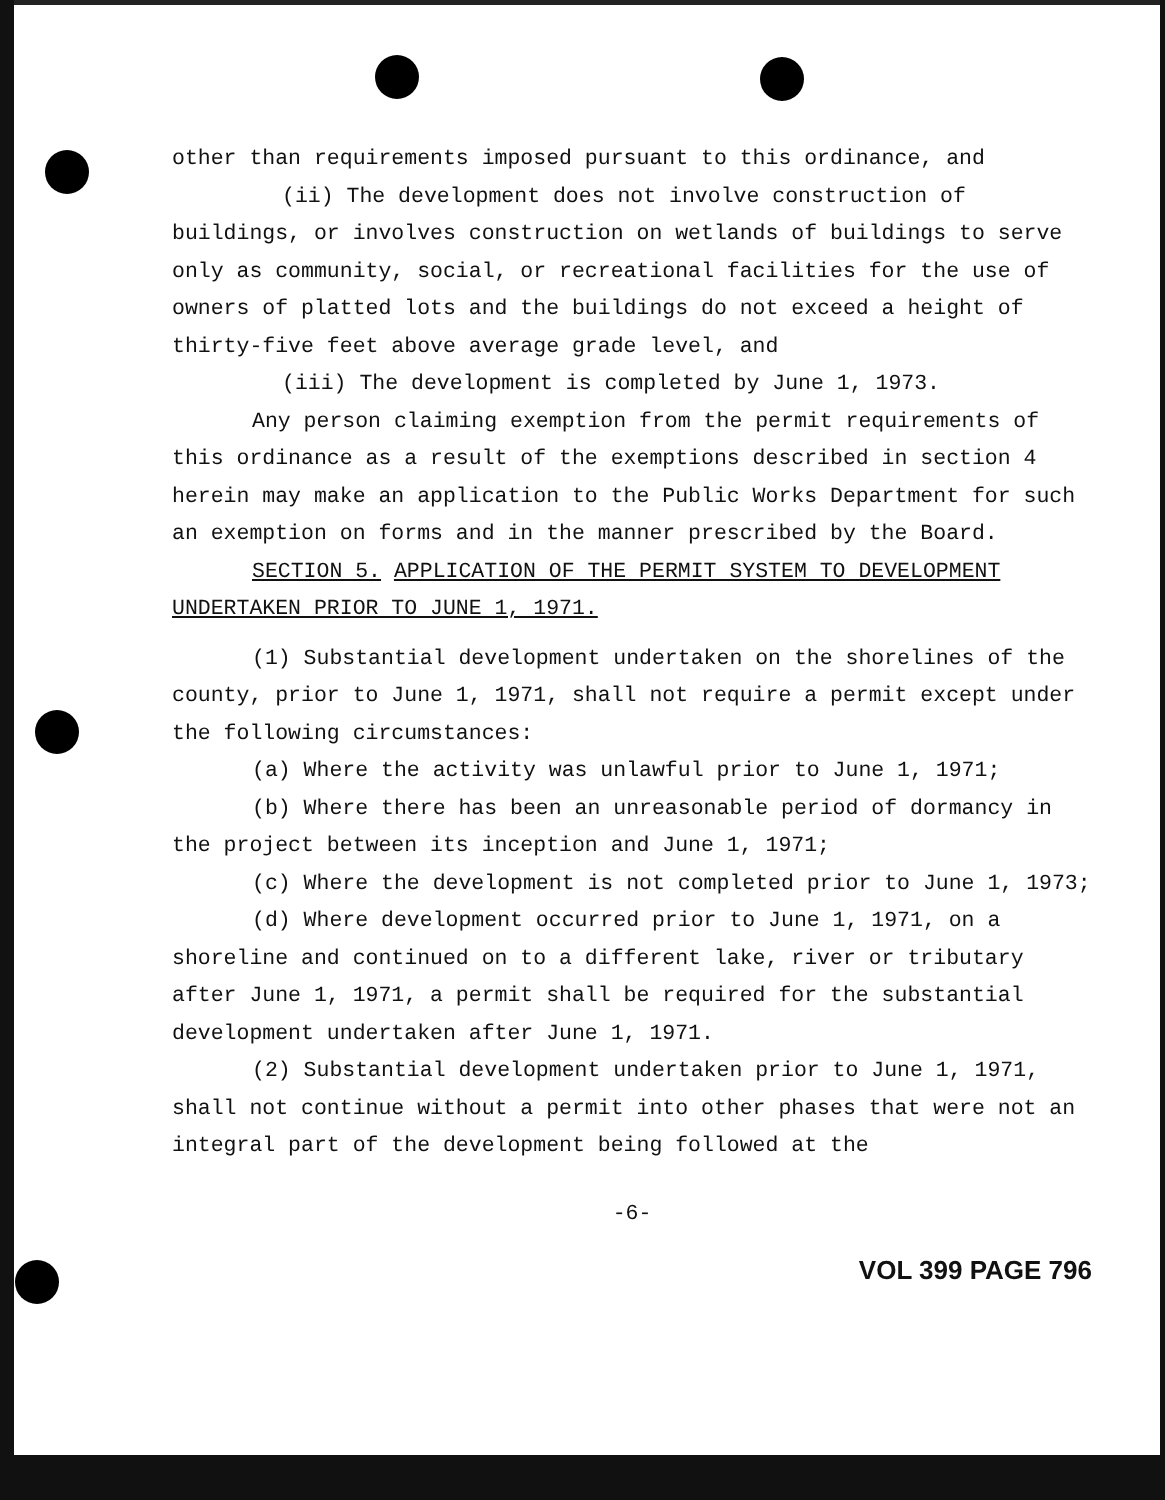other than requirements imposed pursuant to this ordinance, and
(ii) The development does not involve construction of buildings, or involves construction on wetlands of buildings to serve only as community, social, or recreational facilities for the use of owners of platted lots and the buildings do not exceed a height of thirty-five feet above average grade level, and
(iii) The development is completed by June 1, 1973.
Any person claiming exemption from the permit requirements of this ordinance as a result of the exemptions described in section 4 herein may make an application to the Public Works Department for such an exemption on forms and in the manner prescribed by the Board.
SECTION 5. APPLICATION OF THE PERMIT SYSTEM TO DEVELOPMENT UNDERTAKEN PRIOR TO JUNE 1, 1971.
(1) Substantial development undertaken on the shorelines of the county, prior to June 1, 1971, shall not require a permit except under the following circumstances:
(a) Where the activity was unlawful prior to June 1, 1971;
(b) Where there has been an unreasonable period of dormancy in the project between its inception and June 1, 1971;
(c) Where the development is not completed prior to June 1, 1973;
(d) Where development occurred prior to June 1, 1971, on a shoreline and continued on to a different lake, river or tributary after June 1, 1971, a permit shall be required for the substantial development undertaken after June 1, 1971.
(2) Substantial development undertaken prior to June 1, 1971, shall not continue without a permit into other phases that were not an integral part of the development being followed at the
-6-
VOL 399 PAGE 796